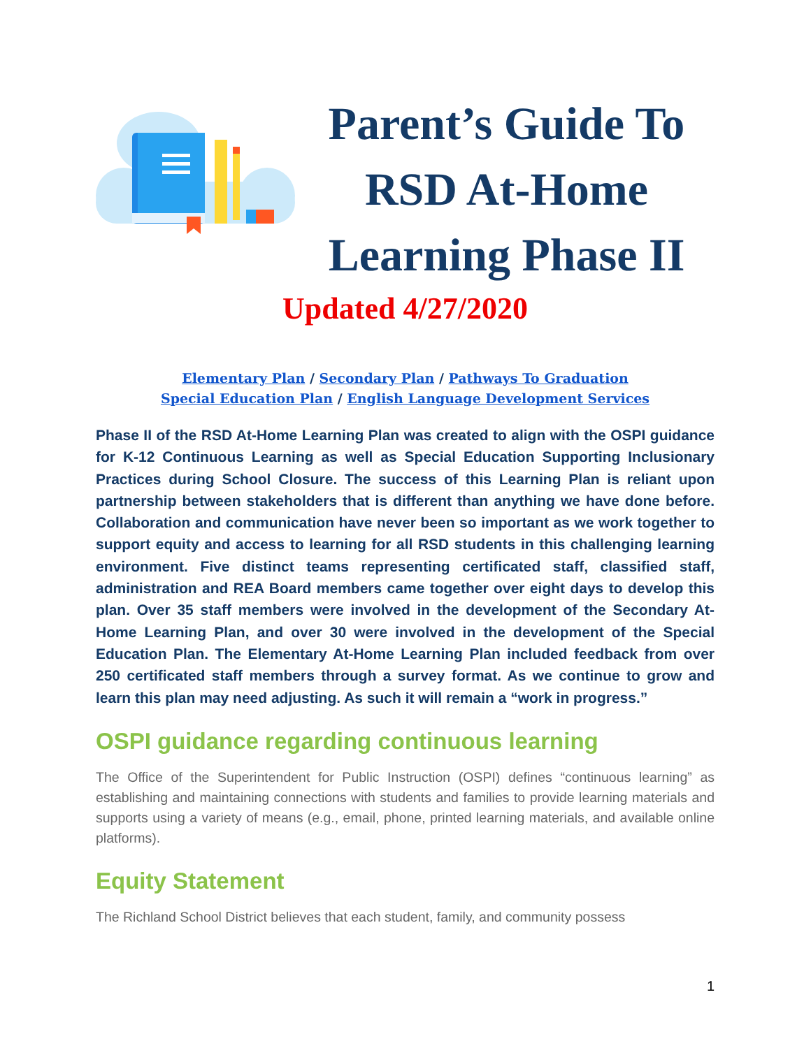Parent’s Guide To RSD At-Home Learning Phase II
Updated 4/27/2020
Elementary Plan / Secondary Plan / Pathways To Graduation
Special Education Plan / English Language Development Services
Phase II of the RSD At-Home Learning Plan was created to align with the OSPI guidance for K-12 Continuous Learning as well as Special Education Supporting Inclusionary Practices during School Closure. The success of this Learning Plan is reliant upon partnership between stakeholders that is different than anything we have done before. Collaboration and communication have never been so important as we work together to support equity and access to learning for all RSD students in this challenging learning environment. Five distinct teams representing certificated staff, classified staff, administration and REA Board members came together over eight days to develop this plan. Over 35 staff members were involved in the development of the Secondary At-Home Learning Plan, and over 30 were involved in the development of the Special Education Plan. The Elementary At-Home Learning Plan included feedback from over 250 certificated staff members through a survey format. As we continue to grow and learn this plan may need adjusting. As such it will remain a “work in progress.”
OSPI guidance regarding continuous learning
The Office of the Superintendent for Public Instruction (OSPI) defines “continuous learning” as establishing and maintaining connections with students and families to provide learning materials and supports using a variety of means (e.g., email, phone, printed learning materials, and available online platforms).
Equity Statement
The Richland School District believes that each student, family, and community possess
1